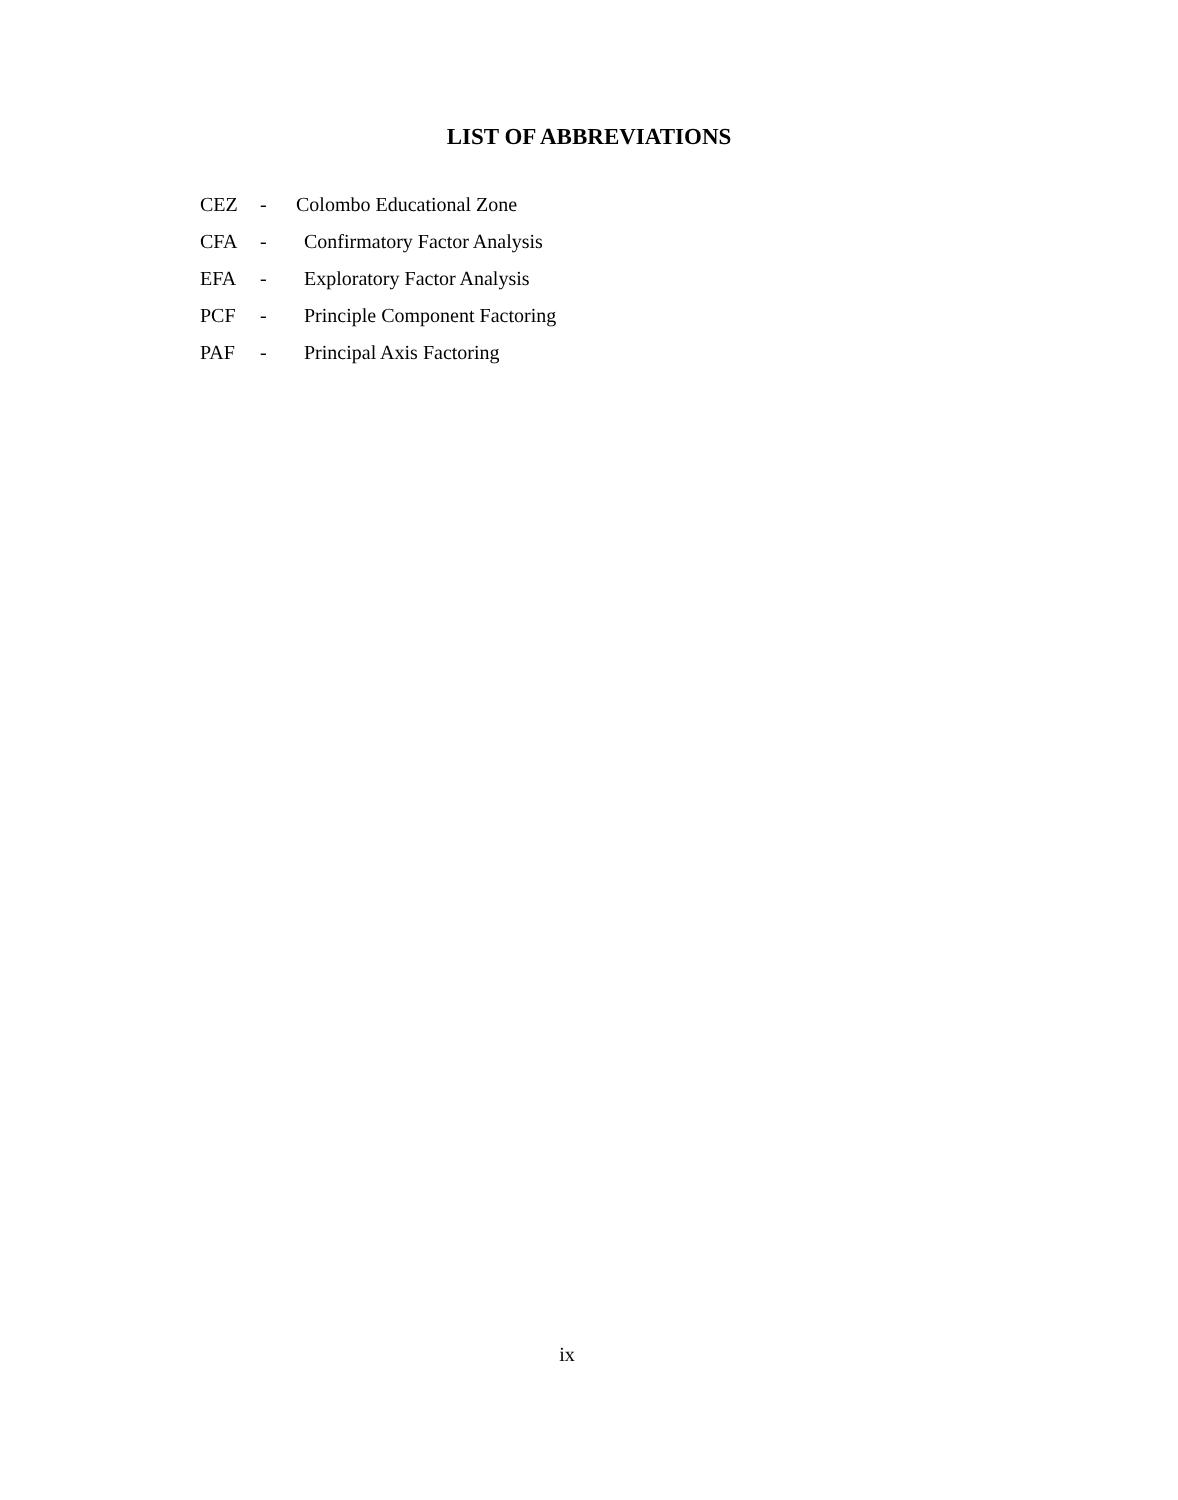LIST OF ABBREVIATIONS
CEZ - Colombo Educational Zone
CFA - Confirmatory Factor Analysis
EFA - Exploratory Factor Analysis
PCF - Principle Component Factoring
PAF - Principal Axis Factoring
ix